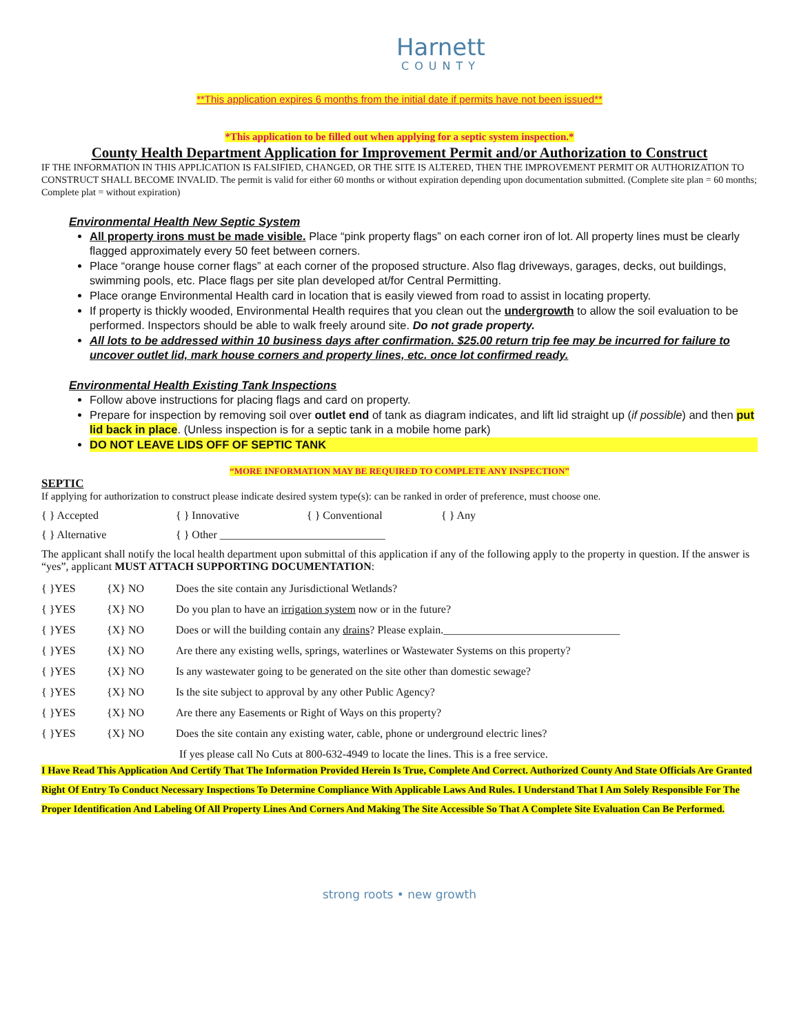Harnett
COUNTY
**This application expires 6 months from the initial date if permits have not been issued**
*This application to be filled out when applying for a septic system inspection.*
County Health Department Application for Improvement Permit and/or Authorization to Construct
IF THE INFORMATION IN THIS APPLICATION IS FALSIFIED, CHANGED, OR THE SITE IS ALTERED, THEN THE IMPROVEMENT PERMIT OR AUTHORIZATION TO CONSTRUCT SHALL BECOME INVALID. The permit is valid for either 60 months or without expiration depending upon documentation submitted. (Complete site plan = 60 months; Complete plat = without expiration)
Environmental Health New Septic System
All property irons must be made visible. Place “pink property flags” on each corner iron of lot. All property lines must be clearly flagged approximately every 50 feet between corners.
Place “orange house corner flags” at each corner of the proposed structure. Also flag driveways, garages, decks, out buildings, swimming pools, etc. Place flags per site plan developed at/for Central Permitting.
Place orange Environmental Health card in location that is easily viewed from road to assist in locating property.
If property is thickly wooded, Environmental Health requires that you clean out the undergrowth to allow the soil evaluation to be performed. Inspectors should be able to walk freely around site. Do not grade property.
All lots to be addressed within 10 business days after confirmation. $25.00 return trip fee may be incurred for failure to uncover outlet lid, mark house corners and property lines, etc. once lot confirmed ready.
Environmental Health Existing Tank Inspections
Follow above instructions for placing flags and card on property.
Prepare for inspection by removing soil over outlet end of tank as diagram indicates, and lift lid straight up (if possible) and then put lid back in place. (Unless inspection is for a septic tank in a mobile home park)
DO NOT LEAVE LIDS OFF OF SEPTIC TANK
“MORE INFORMATION MAY BE REQUIRED TO COMPLETE ANY INSPECTION”
SEPTIC
If applying for authorization to construct please indicate desired system type(s): can be ranked in order of preference, must choose one.
{ } Accepted { } Innovative { } Conventional { } Any
{ } Alternative { } Other ______________________________
The applicant shall notify the local health department upon submittal of this application if any of the following apply to the property in question. If the answer is “yes”, applicant MUST ATTACH SUPPORTING DOCUMENTATION:
{ }YES {X} NO Does the site contain any Jurisdictional Wetlands?
{ }YES {X} NO Do you plan to have an irrigation system now or in the future?
{ }YES {X} NO Does or will the building contain any drains? Please explain.________________________________
{ }YES {X} NO Are there any existing wells, springs, waterlines or Wastewater Systems on this property?
{ }YES {X} NO Is any wastewater going to be generated on the site other than domestic sewage?
{ }YES {X} NO Is the site subject to approval by any other Public Agency?
{ }YES {X} NO Are there any Easements or Right of Ways on this property?
{ }YES {X} NO Does the site contain any existing water, cable, phone or underground electric lines?
If yes please call No Cuts at 800-632-4949 to locate the lines. This is a free service.
I Have Read This Application And Certify That The Information Provided Herein Is True, Complete And Correct. Authorized County And State Officials Are Granted Right Of Entry To Conduct Necessary Inspections To Determine Compliance With Applicable Laws And Rules. I Understand That I Am Solely Responsible For The Proper Identification And Labeling Of All Property Lines And Corners And Making The Site Accessible So That A Complete Site Evaluation Can Be Performed.
strong roots • new growth